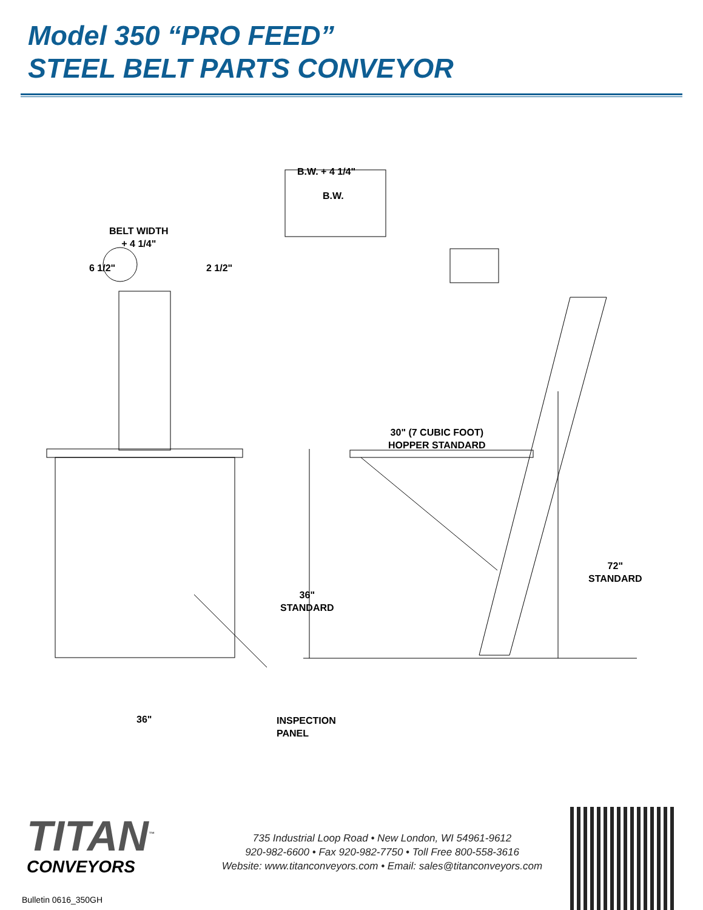Model 350 “PRO FEED”
STEEL BELT PARTS CONVEYOR
B.W. + 4 1/4"
B.W.
BELT WIDTH
+ 4 1/4"
6 1/2" 2 1/2"
30" (7 CUBIC FOOT)
HOPPER STANDARD
72"
STANDARD
36"
STANDARD
36"
INSPECTION
PANEL
TITAN<sup>™</sup>
CONVEYORS
Bulletin 0616_350GH
735 Industrial Loop Road • New London, WI 54961-9612
920-982-6600 • Fax 920-982-7750 • Toll Free 800-558-3616
Website: www.titanconveyors.com • Email: sales@titanconveyors.com